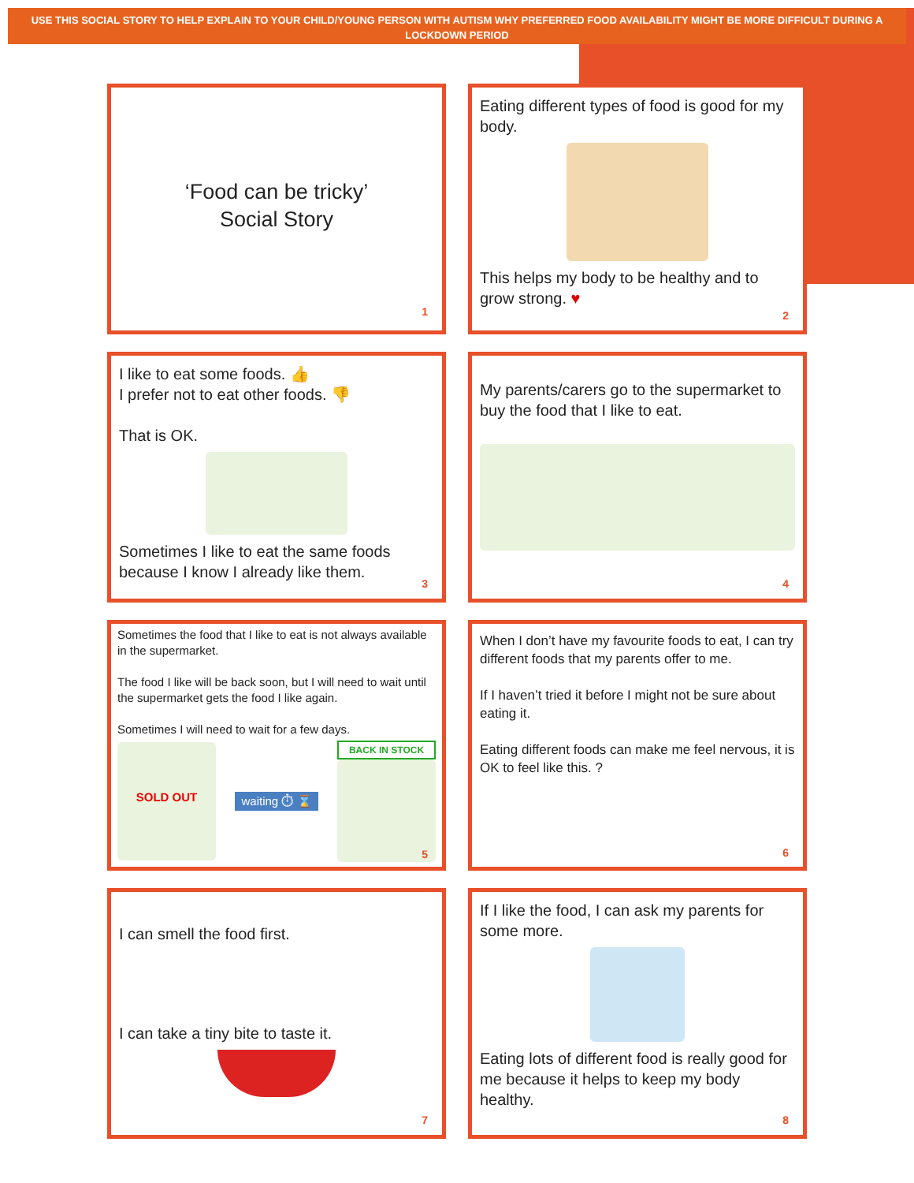USE THIS SOCIAL STORY TO HELP EXPLAIN TO YOUR CHILD/YOUNG PERSON WITH AUTISM WHY PREFERRED FOOD AVAILABILITY MIGHT BE MORE DIFFICULT DURING A LOCKDOWN PERIOD
‘Food can be tricky’
Social Story
1
Eating different types of food is good for my body.
This helps my body to be healthy and to grow strong. ♥
2
I like to eat some foods. 👍
I prefer not to eat other foods. 👎
That is OK.
Sometimes I like to eat the same foods because I know I already like them.
3
My parents/carers go to the supermarket to buy the food that I like to eat.
4
Sometimes the food that I like to eat is not always available in the supermarket.
The food I like will be back soon, but I will need to wait until the supermarket gets the food I like again.
Sometimes I will need to wait for a few days.
SOLD OUT
waiting ⏱ ⌛
BACK IN STOCK
5
When I don’t have my favourite foods to eat, I can try different foods that my parents offer to me.
If I haven’t tried it before I might not be sure about eating it.
Eating different foods can make me feel nervous, it is OK to feel like this. ?
6
I can smell the food first.
I can take a tiny bite to taste it.
7
If I like the food, I can ask my parents for some more.
Eating lots of different food is really good for me because it helps to keep my body healthy.
8